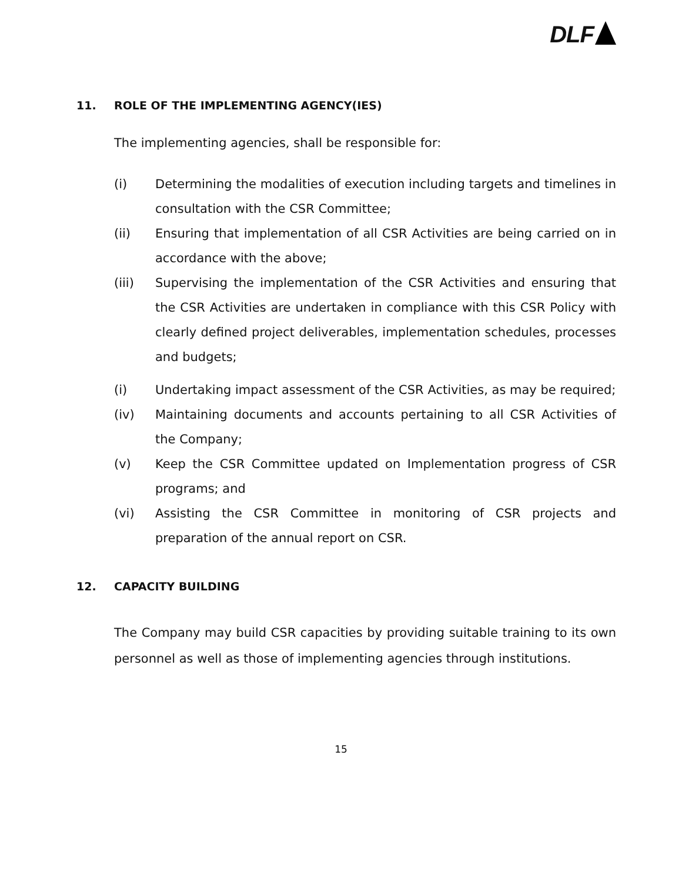DLF
11. ROLE OF THE IMPLEMENTING AGENCY(IES)
The implementing agencies, shall be responsible for:
(i) Determining the modalities of execution including targets and timelines in consultation with the CSR Committee;
(ii) Ensuring that implementation of all CSR Activities are being carried on in accordance with the above;
(iii) Supervising the implementation of the CSR Activities and ensuring that the CSR Activities are undertaken in compliance with this CSR Policy with clearly defined project deliverables, implementation schedules, processes and budgets;
(i) Undertaking impact assessment of the CSR Activities, as may be required;
(iv) Maintaining documents and accounts pertaining to all CSR Activities of the Company;
(v) Keep the CSR Committee updated on Implementation progress of CSR programs; and
(vi) Assisting the CSR Committee in monitoring of CSR projects and preparation of the annual report on CSR.
12. CAPACITY BUILDING
The Company may build CSR capacities by providing suitable training to its own personnel as well as those of implementing agencies through institutions.
15